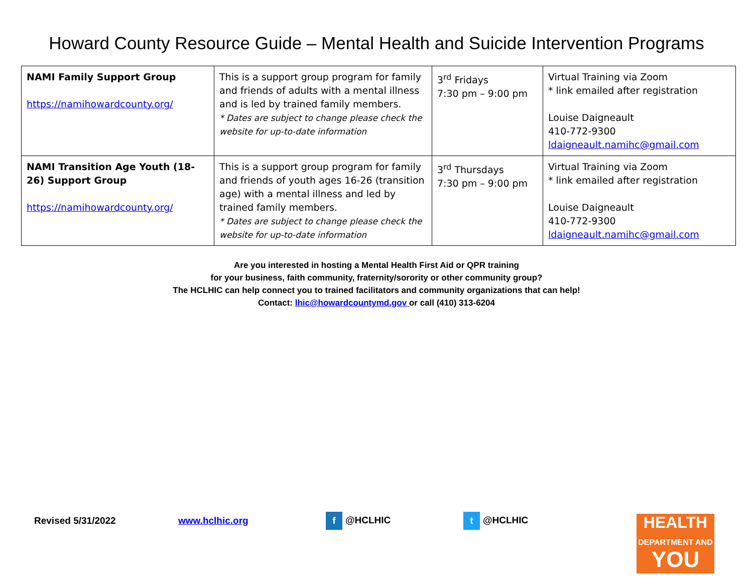Howard County Resource Guide – Mental Health and Suicide Intervention Programs
| NAMI Family Support Group https://namihowardcounty.org/ | This is a support group program for family and friends of adults with a mental illness and is led by trained family members. * Dates are subject to change please check the website for up-to-date information | 3<sup>rd</sup> Fridays 7:30 pm – 9:00 pm | Virtual Training via Zoom * link emailed after registration Louise Daigneault 410-772-9300 ldaigneault.namihc@gmail.com |
| NAMI Transition Age Youth (18-26) Support Group https://namihowardcounty.org/ | This is a support group program for family and friends of youth ages 16-26 (transition age) with a mental illness and led by trained family members. * Dates are subject to change please check the website for up-to-date information | 3<sup>rd</sup> Thursdays 7:30 pm – 9:00 pm | Virtual Training via Zoom * link emailed after registration Louise Daigneault 410-772-9300 ldaigneault.namihc@gmail.com |
Are you interested in hosting a Mental Health First Aid or QPR training
for your business, faith community, fraternity/sorority or other community group?
The HCLHIC can help connect you to trained facilitators and community organizations that can help!
Contact: lhic@howardcountymd.gov or call (410) 313-6204
Revised 5/31/2022 www.hclhic.org f @HCLHIC t @HCLHIC
HEALTH
DEPARTMENT AND
YOU